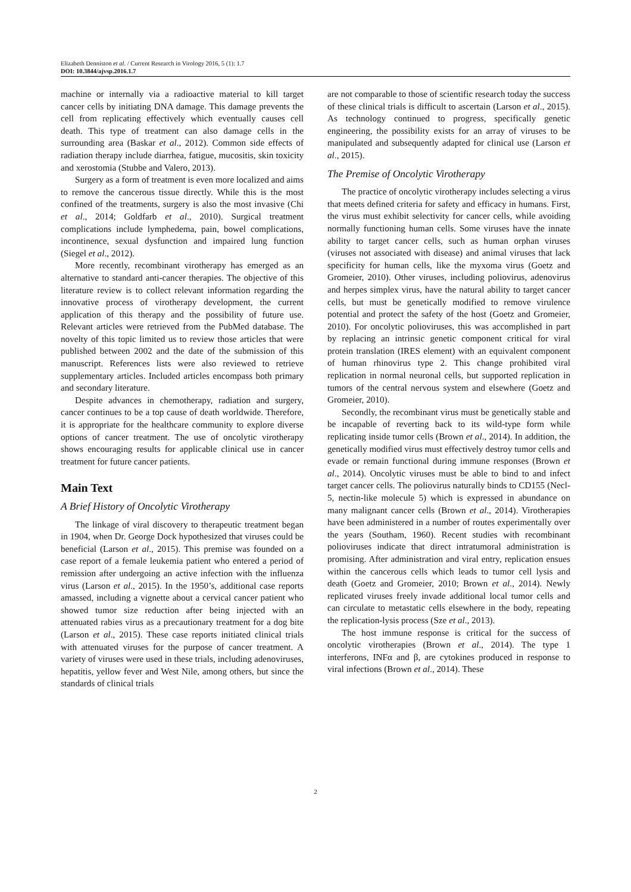Elizabeth Denniston et al. / Current Research in Virology 2016, 5 (1): 1.7
DOI: 10.3844/ajvsp.2016.1.7
machine or internally via a radioactive material to kill target cancer cells by initiating DNA damage. This damage prevents the cell from replicating effectively which eventually causes cell death. This type of treatment can also damage cells in the surrounding area (Baskar et al., 2012). Common side effects of radiation therapy include diarrhea, fatigue, mucositis, skin toxicity and xerostomia (Stubbe and Valero, 2013).
Surgery as a form of treatment is even more localized and aims to remove the cancerous tissue directly. While this is the most confined of the treatments, surgery is also the most invasive (Chi et al., 2014; Goldfarb et al., 2010). Surgical treatment complications include lymphedema, pain, bowel complications, incontinence, sexual dysfunction and impaired lung function (Siegel et al., 2012).
More recently, recombinant virotherapy has emerged as an alternative to standard anti-cancer therapies. The objective of this literature review is to collect relevant information regarding the innovative process of virotherapy development, the current application of this therapy and the possibility of future use. Relevant articles were retrieved from the PubMed database. The novelty of this topic limited us to review those articles that were published between 2002 and the date of the submission of this manuscript. References lists were also reviewed to retrieve supplementary articles. Included articles encompass both primary and secondary literature.
Despite advances in chemotherapy, radiation and surgery, cancer continues to be a top cause of death worldwide. Therefore, it is appropriate for the healthcare community to explore diverse options of cancer treatment. The use of oncolytic virotherapy shows encouraging results for applicable clinical use in cancer treatment for future cancer patients.
Main Text
A Brief History of Oncolytic Virotherapy
The linkage of viral discovery to therapeutic treatment began in 1904, when Dr. George Dock hypothesized that viruses could be beneficial (Larson et al., 2015). This premise was founded on a case report of a female leukemia patient who entered a period of remission after undergoing an active infection with the influenza virus (Larson et al., 2015). In the 1950’s, additional case reports amassed, including a vignette about a cervical cancer patient who showed tumor size reduction after being injected with an attenuated rabies virus as a precautionary treatment for a dog bite (Larson et al., 2015). These case reports initiated clinical trials with attenuated viruses for the purpose of cancer treatment. A variety of viruses were used in these trials, including adenoviruses, hepatitis, yellow fever and West Nile, among others, but since the standards of clinical trials
are not comparable to those of scientific research today the success of these clinical trials is difficult to ascertain (Larson et al., 2015). As technology continued to progress, specifically genetic engineering, the possibility exists for an array of viruses to be manipulated and subsequently adapted for clinical use (Larson et al., 2015).
The Premise of Oncolytic Virotherapy
The practice of oncolytic virotherapy includes selecting a virus that meets defined criteria for safety and efficacy in humans. First, the virus must exhibit selectivity for cancer cells, while avoiding normally functioning human cells. Some viruses have the innate ability to target cancer cells, such as human orphan viruses (viruses not associated with disease) and animal viruses that lack specificity for human cells, like the myxoma virus (Goetz and Gromeier, 2010). Other viruses, including poliovirus, adenovirus and herpes simplex virus, have the natural ability to target cancer cells, but must be genetically modified to remove virulence potential and protect the safety of the host (Goetz and Gromeier, 2010). For oncolytic polioviruses, this was accomplished in part by replacing an intrinsic genetic component critical for viral protein translation (IRES element) with an equivalent component of human rhinovirus type 2. This change prohibited viral replication in normal neuronal cells, but supported replication in tumors of the central nervous system and elsewhere (Goetz and Gromeier, 2010).
Secondly, the recombinant virus must be genetically stable and be incapable of reverting back to its wild-type form while replicating inside tumor cells (Brown et al., 2014). In addition, the genetically modified virus must effectively destroy tumor cells and evade or remain functional during immune responses (Brown et al., 2014). Oncolytic viruses must be able to bind to and infect target cancer cells. The poliovirus naturally binds to CD155 (Necl-5, nectin-like molecule 5) which is expressed in abundance on many malignant cancer cells (Brown et al., 2014). Virotherapies have been administered in a number of routes experimentally over the years (Southam, 1960). Recent studies with recombinant polioviruses indicate that direct intratumoral administration is promising. After administration and viral entry, replication ensues within the cancerous cells which leads to tumor cell lysis and death (Goetz and Gromeier, 2010; Brown et al., 2014). Newly replicated viruses freely invade additional local tumor cells and can circulate to metastatic cells elsewhere in the body, repeating the replication-lysis process (Sze et al., 2013).
The host immune response is critical for the success of oncolytic virotherapies (Brown et al., 2014). The type 1 interferons, INFα and β, are cytokines produced in response to viral infections (Brown et al., 2014). These
2